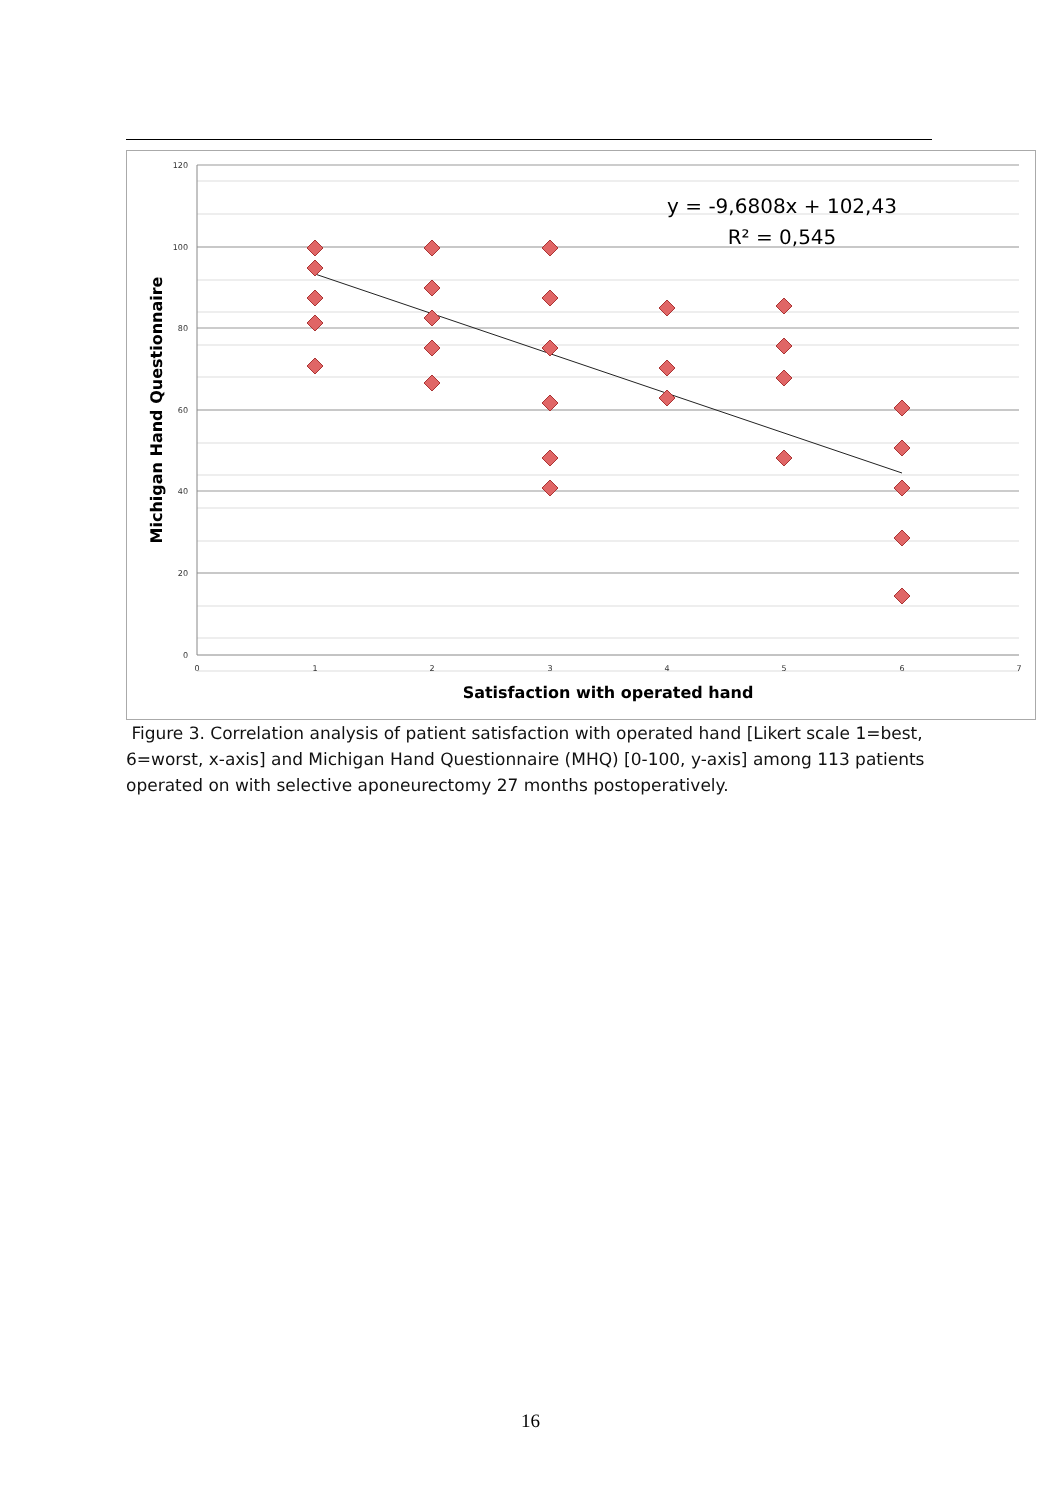120
100
80
60
40
20
0
0
1
2
3
4
5
6
7
Satisfaction with operated hand
Michigan Hand Questionnaire
y = -9,6808x + 102,43
R² = 0,545
Figure 3. Correlation analysis of patient satisfaction with operated hand [Likert scale 1=best, 6=worst, x-axis] and Michigan Hand Questionnaire (MHQ) [0-100, y-axis] among 113 patients operated on with selective aponeurectomy 27 months postoperatively.
16